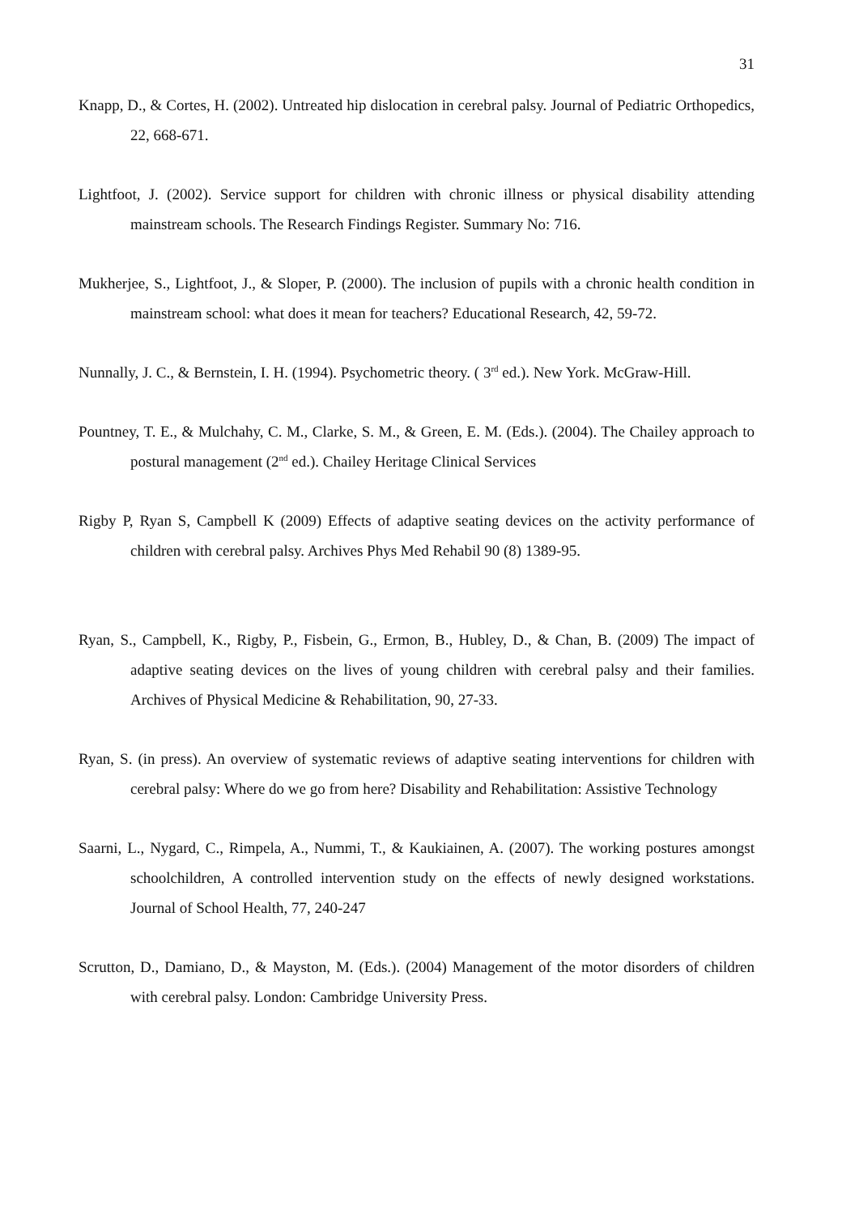31
Knapp, D., & Cortes, H. (2002). Untreated hip dislocation in cerebral palsy. Journal of Pediatric Orthopedics, 22, 668-671.
Lightfoot, J. (2002). Service support for children with chronic illness or physical disability attending mainstream schools. The Research Findings Register. Summary No: 716.
Mukherjee, S., Lightfoot, J., & Sloper, P. (2000). The inclusion of pupils with a chronic health condition in mainstream school: what does it mean for teachers? Educational Research, 42, 59-72.
Nunnally, J. C., & Bernstein, I. H. (1994). Psychometric theory. ( 3<sup>rd</sup> ed.). New York. McGraw-Hill.
Pountney, T. E., & Mulchahy, C. M., Clarke, S. M., & Green, E. M. (Eds.). (2004). The Chailey approach to postural management (2<sup>nd</sup> ed.). Chailey Heritage Clinical Services
Rigby P, Ryan S, Campbell K (2009) Effects of adaptive seating devices on the activity performance of children with cerebral palsy. Archives Phys Med Rehabil 90 (8) 1389-95.
Ryan, S., Campbell, K., Rigby, P., Fisbein, G., Ermon, B., Hubley, D., & Chan, B. (2009) The impact of adaptive seating devices on the lives of young children with cerebral palsy and their families. Archives of Physical Medicine & Rehabilitation, 90, 27-33.
Ryan, S. (in press). An overview of systematic reviews of adaptive seating interventions for children with cerebral palsy: Where do we go from here? Disability and Rehabilitation: Assistive Technology
Saarni, L., Nygard, C., Rimpela, A., Nummi, T., & Kaukiainen, A. (2007). The working postures amongst schoolchildren, A controlled intervention study on the effects of newly designed workstations. Journal of School Health, 77, 240-247
Scrutton, D., Damiano, D., & Mayston, M. (Eds.). (2004) Management of the motor disorders of children with cerebral palsy. London: Cambridge University Press.